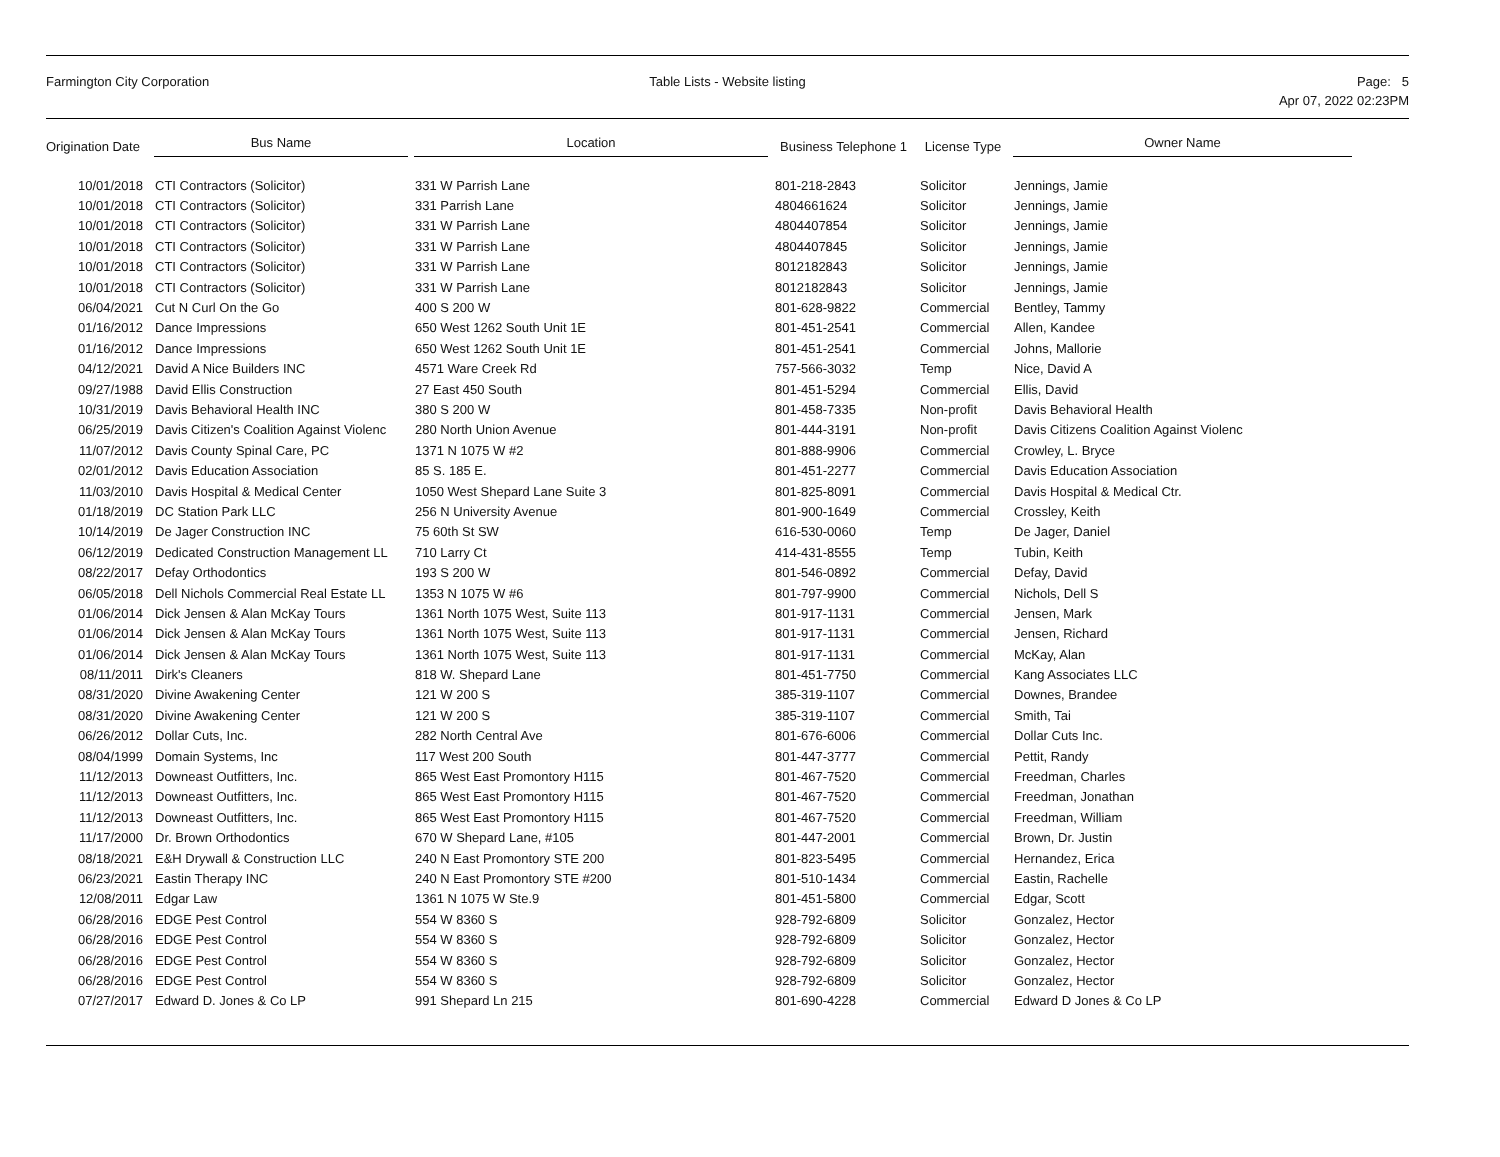Farmington City Corporation Table Lists - Website listing Page: 5
Apr 07, 2022 02:23PM
| Origination Date | Bus Name | Location | Business Telephone 1 | License Type | Owner Name |
| --- | --- | --- | --- | --- | --- |
| 10/01/2018 | CTI Contractors (Solicitor) | 331 W Parrish Lane | 801-218-2843 | Solicitor | Jennings, Jamie |
| 10/01/2018 | CTI Contractors (Solicitor) | 331 Parrish Lane | 4804661624 | Solicitor | Jennings, Jamie |
| 10/01/2018 | CTI Contractors (Solicitor) | 331 W Parrish Lane | 4804407854 | Solicitor | Jennings, Jamie |
| 10/01/2018 | CTI Contractors (Solicitor) | 331 W Parrish Lane | 4804407845 | Solicitor | Jennings, Jamie |
| 10/01/2018 | CTI Contractors (Solicitor) | 331 W Parrish Lane | 8012182843 | Solicitor | Jennings, Jamie |
| 10/01/2018 | CTI Contractors (Solicitor) | 331 W Parrish Lane | 8012182843 | Solicitor | Jennings, Jamie |
| 06/04/2021 | Cut N Curl On the Go | 400 S 200 W | 801-628-9822 | Commercial | Bentley, Tammy |
| 01/16/2012 | Dance Impressions | 650 West 1262 South Unit 1E | 801-451-2541 | Commercial | Allen, Kandee |
| 01/16/2012 | Dance Impressions | 650 West 1262 South Unit 1E | 801-451-2541 | Commercial | Johns, Mallorie |
| 04/12/2021 | David A Nice Builders INC | 4571 Ware Creek Rd | 757-566-3032 | Temp | Nice, David A |
| 09/27/1988 | David Ellis Construction | 27 East 450 South | 801-451-5294 | Commercial | Ellis, David |
| 10/31/2019 | Davis Behavioral Health INC | 380 S 200 W | 801-458-7335 | Non-profit | Davis Behavioral Health |
| 06/25/2019 | Davis Citizen's Coalition Against Violenc | 280 North Union Avenue | 801-444-3191 | Non-profit | Davis Citizens Coalition Against Violenc |
| 11/07/2012 | Davis County Spinal Care, PC | 1371 N 1075 W #2 | 801-888-9906 | Commercial | Crowley, L. Bryce |
| 02/01/2012 | Davis Education Association | 85 S. 185 E. | 801-451-2277 | Commercial | Davis Education Association |
| 11/03/2010 | Davis Hospital & Medical Center | 1050 West Shepard Lane Suite 3 | 801-825-8091 | Commercial | Davis Hospital & Medical Ctr. |
| 01/18/2019 | DC Station Park LLC | 256 N University Avenue | 801-900-1649 | Commercial | Crossley, Keith |
| 10/14/2019 | De Jager Construction INC | 75 60th St SW | 616-530-0060 | Temp | De Jager, Daniel |
| 06/12/2019 | Dedicated Construction Management LL | 710 Larry Ct | 414-431-8555 | Temp | Tubin, Keith |
| 08/22/2017 | Defay Orthodontics | 193 S 200 W | 801-546-0892 | Commercial | Defay, David |
| 06/05/2018 | Dell Nichols Commercial Real Estate LL | 1353 N 1075 W #6 | 801-797-9900 | Commercial | Nichols, Dell S |
| 01/06/2014 | Dick Jensen & Alan McKay Tours | 1361 North 1075 West, Suite 113 | 801-917-1131 | Commercial | Jensen, Mark |
| 01/06/2014 | Dick Jensen & Alan McKay Tours | 1361 North 1075 West, Suite 113 | 801-917-1131 | Commercial | Jensen, Richard |
| 01/06/2014 | Dick Jensen & Alan McKay Tours | 1361 North 1075 West, Suite 113 | 801-917-1131 | Commercial | McKay, Alan |
| 08/11/2011 | Dirk's Cleaners | 818 W. Shepard Lane | 801-451-7750 | Commercial | Kang Associates LLC |
| 08/31/2020 | Divine Awakening Center | 121 W 200 S | 385-319-1107 | Commercial | Downes, Brandee |
| 08/31/2020 | Divine Awakening Center | 121 W 200 S | 385-319-1107 | Commercial | Smith, Tai |
| 06/26/2012 | Dollar Cuts, Inc. | 282 North Central Ave | 801-676-6006 | Commercial | Dollar Cuts Inc. |
| 08/04/1999 | Domain Systems, Inc | 117 West 200 South | 801-447-3777 | Commercial | Pettit, Randy |
| 11/12/2013 | Downeast Outfitters, Inc. | 865 West East Promontory H115 | 801-467-7520 | Commercial | Freedman, Charles |
| 11/12/2013 | Downeast Outfitters, Inc. | 865 West East Promontory H115 | 801-467-7520 | Commercial | Freedman, Jonathan |
| 11/12/2013 | Downeast Outfitters, Inc. | 865 West East Promontory H115 | 801-467-7520 | Commercial | Freedman, William |
| 11/17/2000 | Dr. Brown Orthodontics | 670 W Shepard Lane, #105 | 801-447-2001 | Commercial | Brown, Dr. Justin |
| 08/18/2021 | E&H Drywall & Construction LLC | 240 N East Promontory STE 200 | 801-823-5495 | Commercial | Hernandez, Erica |
| 06/23/2021 | Eastin Therapy INC | 240 N East Promontory STE #200 | 801-510-1434 | Commercial | Eastin, Rachelle |
| 12/08/2011 | Edgar Law | 1361 N 1075 W Ste.9 | 801-451-5800 | Commercial | Edgar, Scott |
| 06/28/2016 | EDGE Pest Control | 554 W 8360 S | 928-792-6809 | Solicitor | Gonzalez, Hector |
| 06/28/2016 | EDGE Pest Control | 554 W 8360 S | 928-792-6809 | Solicitor | Gonzalez, Hector |
| 06/28/2016 | EDGE Pest Control | 554 W 8360 S | 928-792-6809 | Solicitor | Gonzalez, Hector |
| 06/28/2016 | EDGE Pest Control | 554 W 8360 S | 928-792-6809 | Solicitor | Gonzalez, Hector |
| 07/27/2017 | Edward D. Jones & Co LP | 991 Shepard Ln 215 | 801-690-4228 | Commercial | Edward D Jones & Co LP |